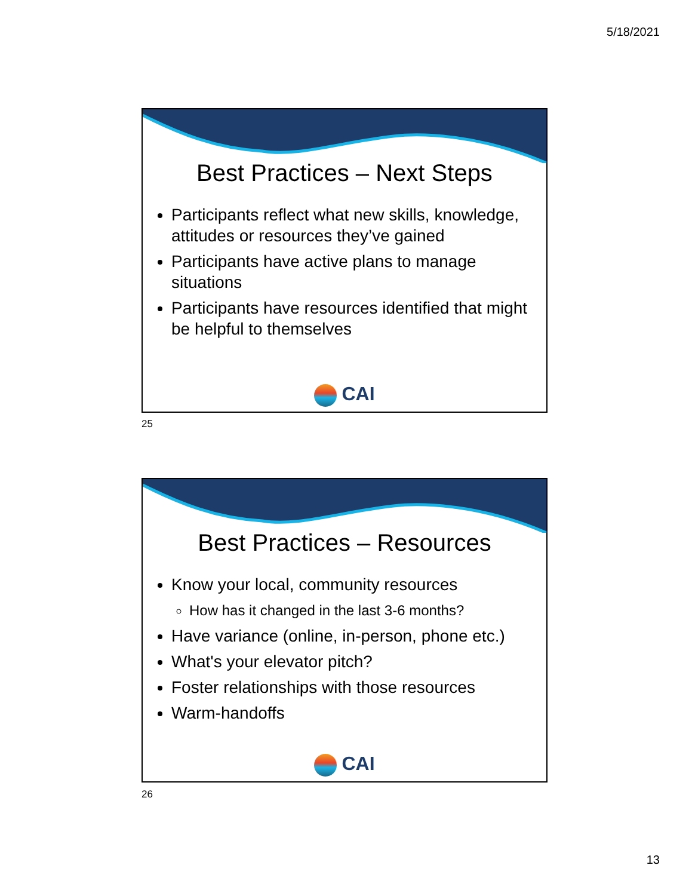5/18/2021
Best Practices – Next Steps
Participants reflect what new skills, knowledge, attitudes or resources they’ve gained
Participants have active plans to manage situations
Participants have resources identified that might be helpful to themselves
CAI
25
Best Practices – Resources
Know your local, community resources
How has it changed in the last 3-6 months?
Have variance (online, in-person, phone etc.)
What's your elevator pitch?
Foster relationships with those resources
Warm-handoffs
CAI
26
13